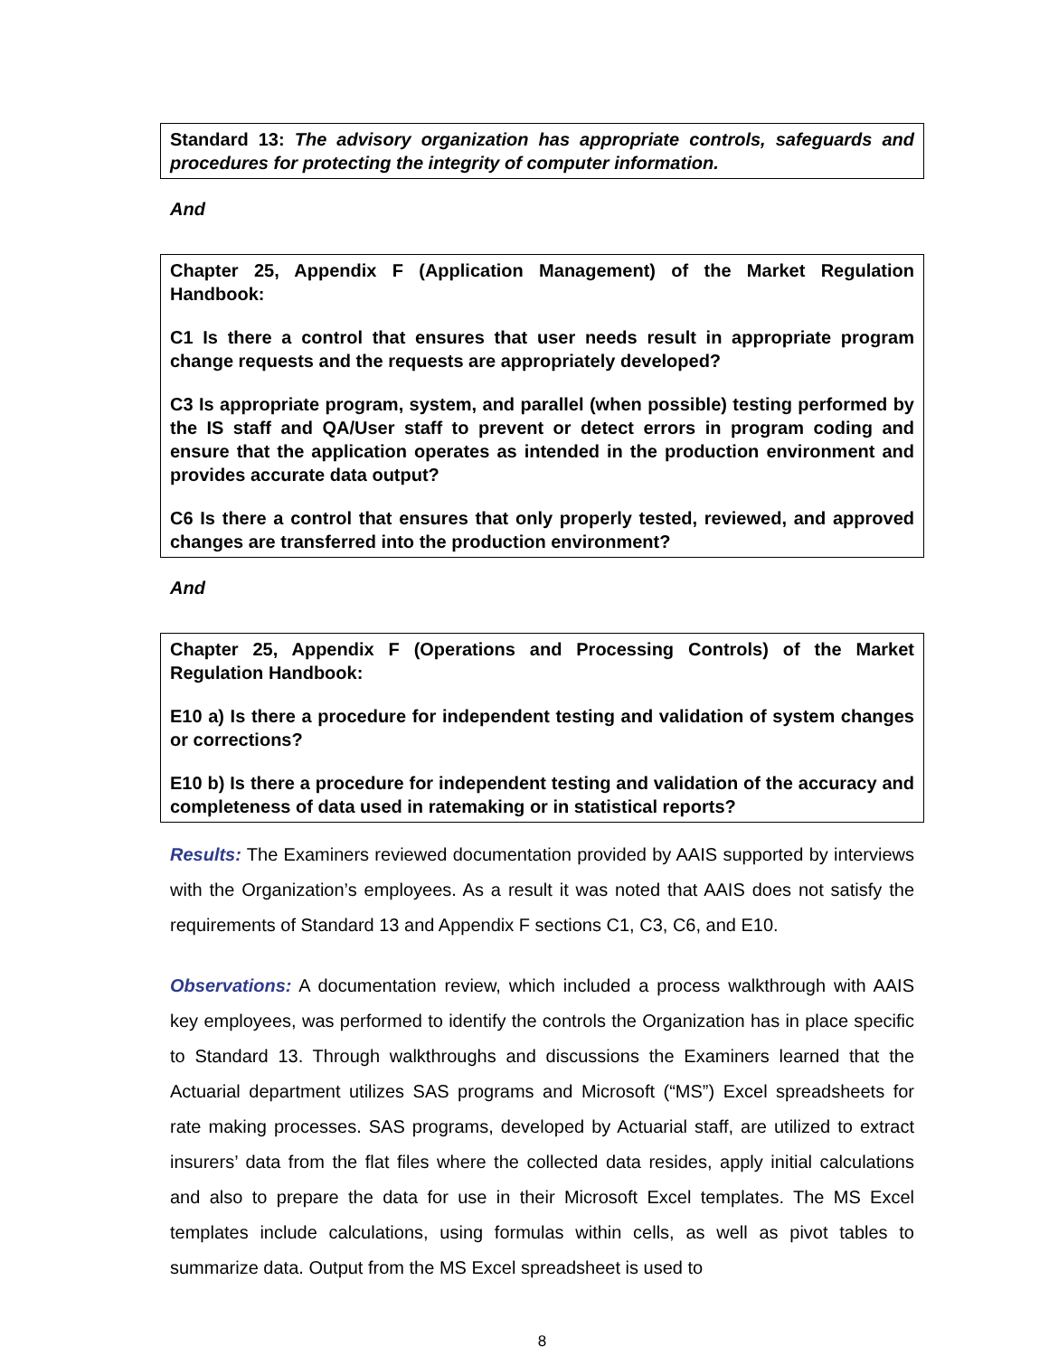Standard 13: The advisory organization has appropriate controls, safeguards and procedures for protecting the integrity of computer information.
And
Chapter 25, Appendix F (Application Management) of the Market Regulation Handbook:
C1 Is there a control that ensures that user needs result in appropriate program change requests and the requests are appropriately developed?
C3 Is appropriate program, system, and parallel (when possible) testing performed by the IS staff and QA/User staff to prevent or detect errors in program coding and ensure that the application operates as intended in the production environment and provides accurate data output?
C6 Is there a control that ensures that only properly tested, reviewed, and approved changes are transferred into the production environment?
And
Chapter 25, Appendix F (Operations and Processing Controls) of the Market Regulation Handbook:
E10 a) Is there a procedure for independent testing and validation of system changes or corrections?
E10 b) Is there a procedure for independent testing and validation of the accuracy and completeness of data used in ratemaking or in statistical reports?
Results: The Examiners reviewed documentation provided by AAIS supported by interviews with the Organization’s employees. As a result it was noted that AAIS does not satisfy the requirements of Standard 13 and Appendix F sections C1, C3, C6, and E10.
Observations: A documentation review, which included a process walkthrough with AAIS key employees, was performed to identify the controls the Organization has in place specific to Standard 13. Through walkthroughs and discussions the Examiners learned that the Actuarial department utilizes SAS programs and Microsoft (“MS”) Excel spreadsheets for rate making processes. SAS programs, developed by Actuarial staff, are utilized to extract insurers’ data from the flat files where the collected data resides, apply initial calculations and also to prepare the data for use in their Microsoft Excel templates. The MS Excel templates include calculations, using formulas within cells, as well as pivot tables to summarize data. Output from the MS Excel spreadsheet is used to
8